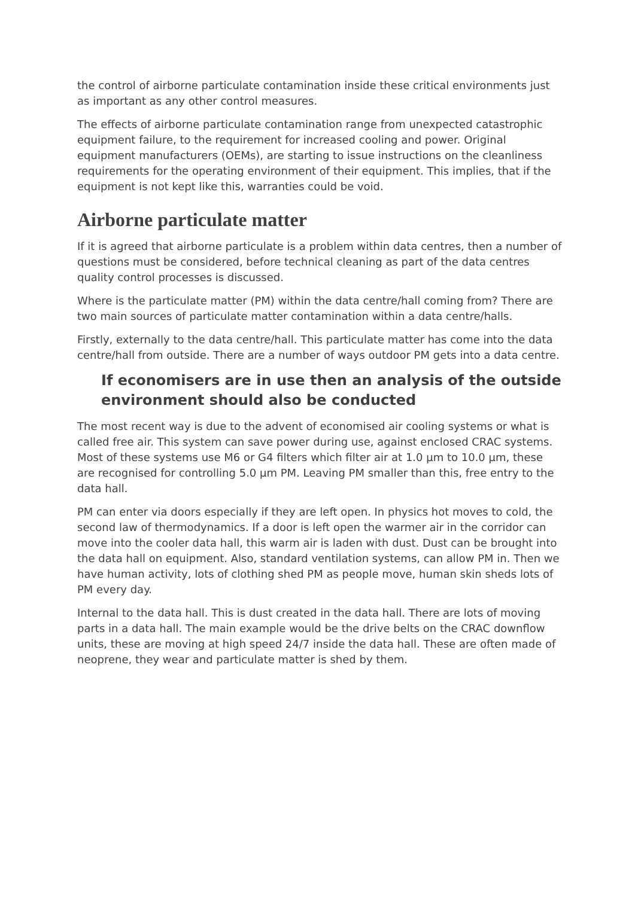the control of airborne particulate contamination inside these critical environments just as important as any other control measures.
The effects of airborne particulate contamination range from unexpected catastrophic equipment failure, to the requirement for increased cooling and power. Original equipment manufacturers (OEMs), are starting to issue instructions on the cleanliness requirements for the operating environment of their equipment. This implies, that if the equipment is not kept like this, warranties could be void.
Airborne particulate matter
If it is agreed that airborne particulate is a problem within data centres, then a number of questions must be considered, before technical cleaning as part of the data centres quality control processes is discussed.
Where is the particulate matter (PM) within the data centre/hall coming from? There are two main sources of particulate matter contamination within a data centre/halls.
Firstly, externally to the data centre/hall. This particulate matter has come into the data centre/hall from outside. There are a number of ways outdoor PM gets into a data centre.
If economisers are in use then an analysis of the outside environment should also be conducted
The most recent way is due to the advent of economised air cooling systems or what is called free air. This system can save power during use, against enclosed CRAC systems. Most of these systems use M6 or G4 filters which filter air at 1.0 µm to 10.0 µm, these are recognised for controlling 5.0 µm PM. Leaving PM smaller than this, free entry to the data hall.
PM can enter via doors especially if they are left open. In physics hot moves to cold, the second law of thermodynamics. If a door is left open the warmer air in the corridor can move into the cooler data hall, this warm air is laden with dust. Dust can be brought into the data hall on equipment. Also, standard ventilation systems, can allow PM in. Then we have human activity, lots of clothing shed PM as people move, human skin sheds lots of PM every day.
Internal to the data hall. This is dust created in the data hall. There are lots of moving parts in a data hall. The main example would be the drive belts on the CRAC downflow units, these are moving at high speed 24/7 inside the data hall. These are often made of neoprene, they wear and particulate matter is shed by them.